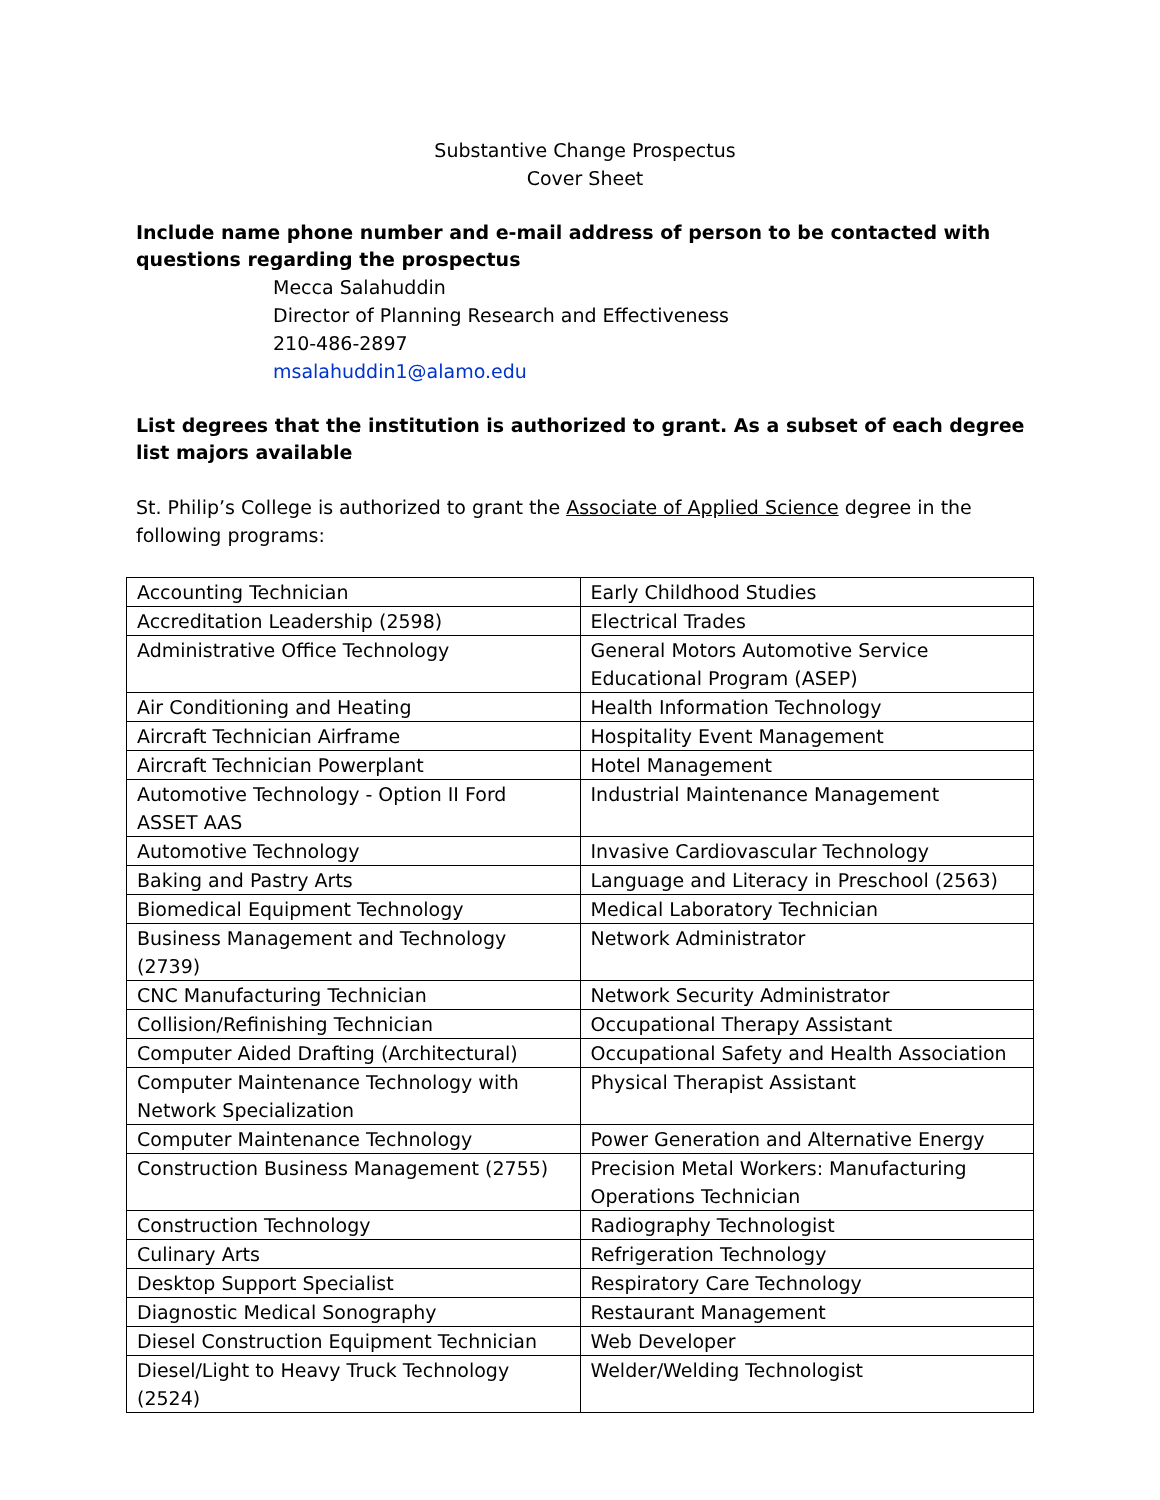Substantive Change Prospectus
Cover Sheet
Include name phone number and e-mail address of person to be contacted with questions regarding the prospectus
Mecca Salahuddin
Director of Planning Research and Effectiveness
210-486-2897
msalahuddin1@alamo.edu
List degrees that the institution is authorized to grant. As a subset of each degree list majors available
St. Philip’s College is authorized to grant the Associate of Applied Science degree in the following programs:
| Accounting Technician | Early Childhood Studies |
| Accreditation Leadership (2598) | Electrical Trades |
| Administrative Office Technology | General Motors Automotive Service Educational Program (ASEP) |
| Air Conditioning and Heating | Health Information Technology |
| Aircraft Technician Airframe | Hospitality Event Management |
| Aircraft Technician Powerplant | Hotel Management |
| Automotive Technology - Option II Ford ASSET AAS | Industrial Maintenance Management |
| Automotive Technology | Invasive Cardiovascular Technology |
| Baking and Pastry Arts | Language and Literacy in Preschool (2563) |
| Biomedical Equipment Technology | Medical Laboratory Technician |
| Business Management and Technology (2739) | Network Administrator |
| CNC Manufacturing Technician | Network Security Administrator |
| Collision/Refinishing Technician | Occupational Therapy Assistant |
| Computer Aided Drafting (Architectural) | Occupational Safety and Health Association |
| Computer Maintenance Technology with Network Specialization | Physical Therapist Assistant |
| Computer Maintenance Technology | Power Generation and Alternative Energy |
| Construction Business Management (2755) | Precision Metal Workers: Manufacturing Operations Technician |
| Construction Technology | Radiography Technologist |
| Culinary Arts | Refrigeration Technology |
| Desktop Support Specialist | Respiratory Care Technology |
| Diagnostic Medical Sonography | Restaurant Management |
| Diesel Construction Equipment Technician | Web Developer |
| Diesel/Light to Heavy Truck Technology (2524) | Welder/Welding Technologist |